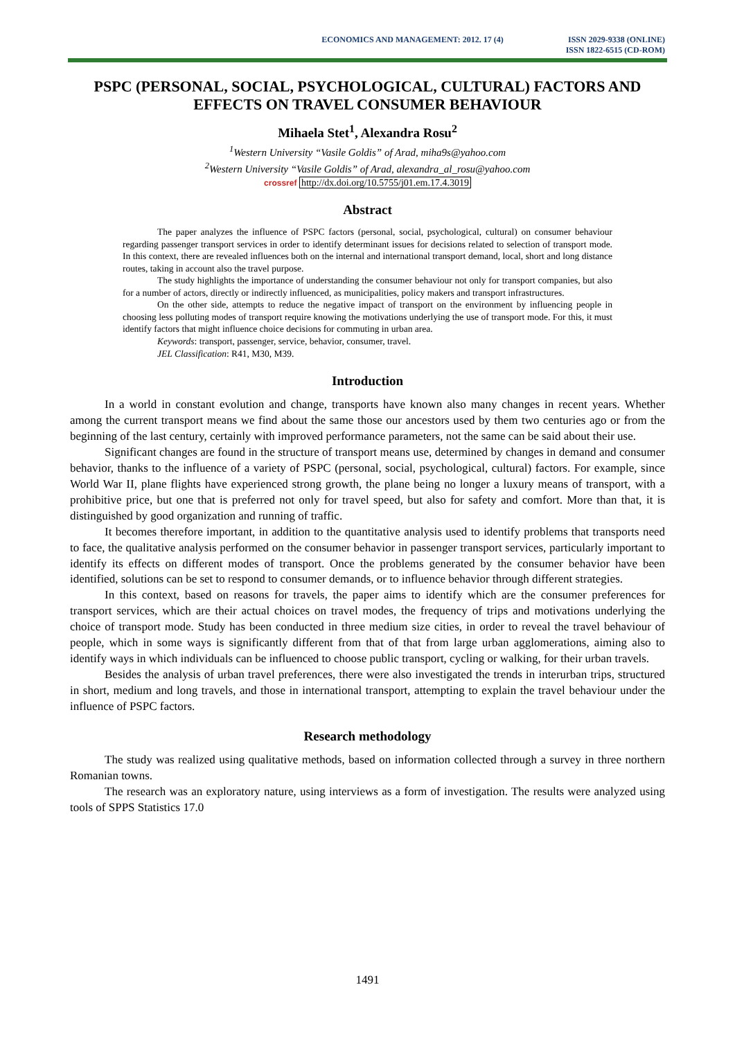ECONOMICS AND MANAGEMENT: 2012. 17 (4)
ISSN 2029-9338 (ONLINE)
ISSN 1822-6515 (CD-ROM)
PSPC (PERSONAL, SOCIAL, PSYCHOLOGICAL, CULTURAL) FACTORS AND EFFECTS ON TRAVEL CONSUMER BEHAVIOUR
Mihaela Stet<sup>1</sup>, Alexandra Rosu<sup>2</sup>
<sup>1</sup> Western University “Vasile Goldis” of Arad, miha9s@yahoo.com
<sup>2</sup> Western University “Vasile Goldis” of Arad, alexandra_al_rosu@yahoo.com
crossref http://dx.doi.org/10.5755/j01.em.17.4.3019
Abstract
The paper analyzes the influence of PSPC factors (personal, social, psychological, cultural) on consumer behaviour regarding passenger transport services in order to identify determinant issues for decisions related to selection of transport mode. In this context, there are revealed influences both on the internal and international transport demand, local, short and long distance routes, taking in account also the travel purpose.
The study highlights the importance of understanding the consumer behaviour not only for transport companies, but also for a number of actors, directly or indirectly influenced, as municipalities, policy makers and transport infrastructures.
On the other side, attempts to reduce the negative impact of transport on the environment by influencing people in choosing less polluting modes of transport require knowing the motivations underlying the use of transport mode. For this, it must identify factors that might influence choice decisions for commuting in urban area.
Keywords: transport, passenger, service, behavior, consumer, travel.
JEL Classification: R41, M30, M39.
Introduction
In a world in constant evolution and change, transports have known also many changes in recent years. Whether among the current transport means we find about the same those our ancestors used by them two centuries ago or from the beginning of the last century, certainly with improved performance parameters, not the same can be said about their use.
Significant changes are found in the structure of transport means use, determined by changes in demand and consumer behavior, thanks to the influence of a variety of PSPC (personal, social, psychological, cultural) factors. For example, since World War II, plane flights have experienced strong growth, the plane being no longer a luxury means of transport, with a prohibitive price, but one that is preferred not only for travel speed, but also for safety and comfort. More than that, it is distinguished by good organization and running of traffic.
It becomes therefore important, in addition to the quantitative analysis used to identify problems that transports need to face, the qualitative analysis performed on the consumer behavior in passenger transport services, particularly important to identify its effects on different modes of transport. Once the problems generated by the consumer behavior have been identified, solutions can be set to respond to consumer demands, or to influence behavior through different strategies.
In this context, based on reasons for travels, the paper aims to identify which are the consumer preferences for transport services, which are their actual choices on travel modes, the frequency of trips and motivations underlying the choice of transport mode. Study has been conducted in three medium size cities, in order to reveal the travel behaviour of people, which in some ways is significantly different from that of that from large urban agglomerations, aiming also to identify ways in which individuals can be influenced to choose public transport, cycling or walking, for their urban travels.
Besides the analysis of urban travel preferences, there were also investigated the trends in interurban trips, structured in short, medium and long travels, and those in international transport, attempting to explain the travel behaviour under the influence of PSPC factors.
Research methodology
The study was realized using qualitative methods, based on information collected through a survey in three northern Romanian towns.
The research was an exploratory nature, using interviews as a form of investigation. The results were analyzed using tools of SPPS Statistics 17.0
1491